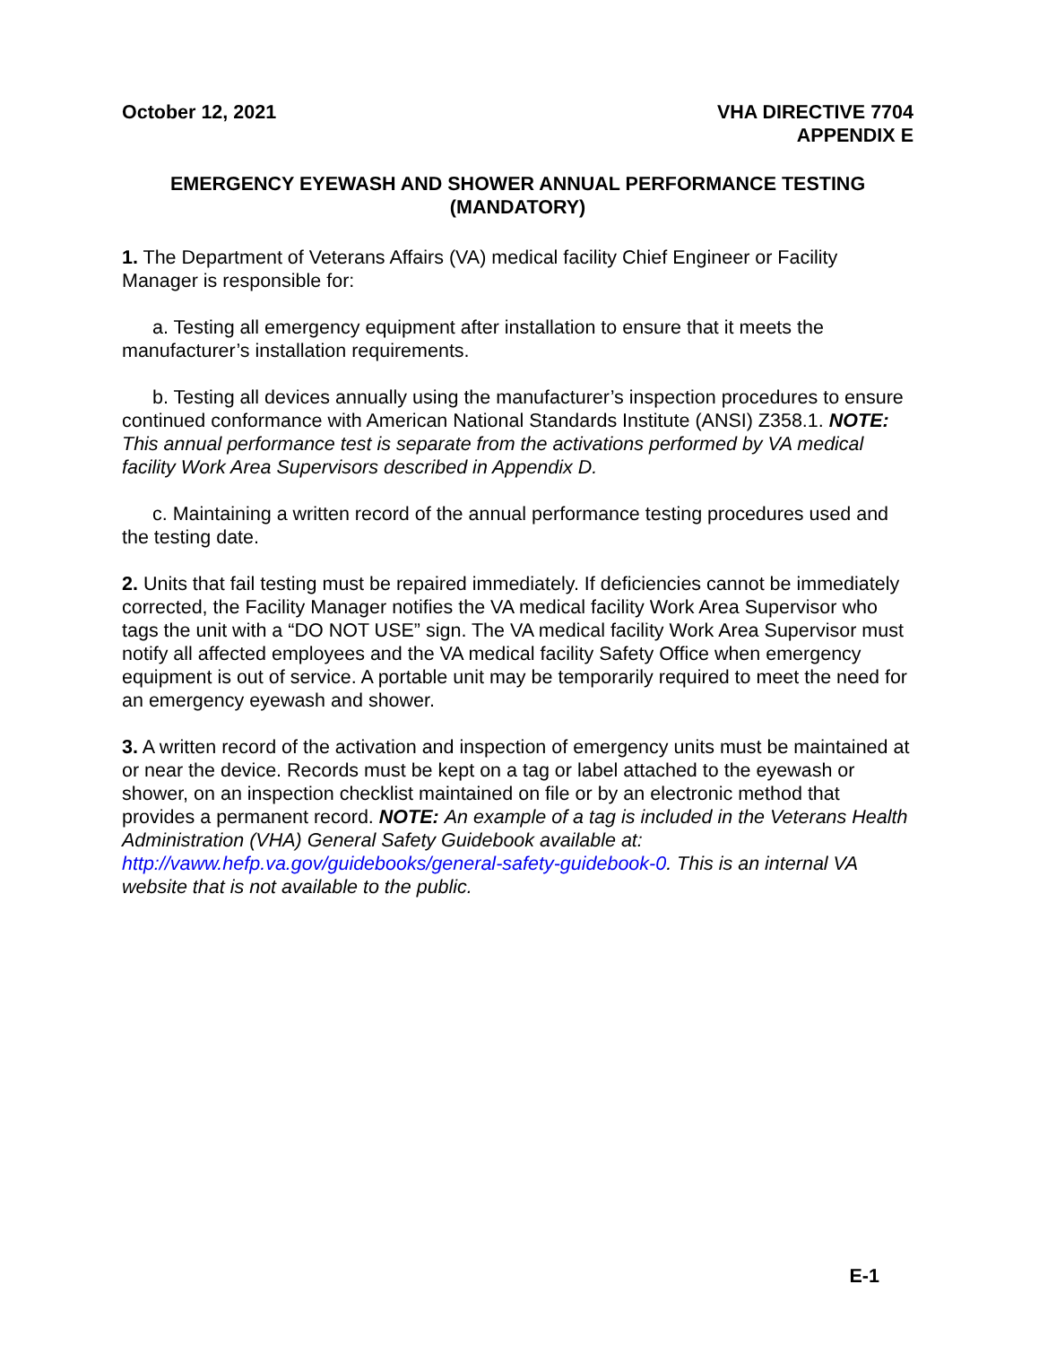October 12, 2021 VHA DIRECTIVE 7704
APPENDIX E
EMERGENCY EYEWASH AND SHOWER ANNUAL PERFORMANCE TESTING (MANDATORY)
1. The Department of Veterans Affairs (VA) medical facility Chief Engineer or Facility Manager is responsible for:
a. Testing all emergency equipment after installation to ensure that it meets the manufacturer’s installation requirements.
b. Testing all devices annually using the manufacturer’s inspection procedures to ensure continued conformance with American National Standards Institute (ANSI) Z358.1. NOTE: This annual performance test is separate from the activations performed by VA medical facility Work Area Supervisors described in Appendix D.
c. Maintaining a written record of the annual performance testing procedures used and the testing date.
2. Units that fail testing must be repaired immediately. If deficiencies cannot be immediately corrected, the Facility Manager notifies the VA medical facility Work Area Supervisor who tags the unit with a “DO NOT USE” sign. The VA medical facility Work Area Supervisor must notify all affected employees and the VA medical facility Safety Office when emergency equipment is out of service. A portable unit may be temporarily required to meet the need for an emergency eyewash and shower.
3. A written record of the activation and inspection of emergency units must be maintained at or near the device. Records must be kept on a tag or label attached to the eyewash or shower, on an inspection checklist maintained on file or by an electronic method that provides a permanent record. NOTE: An example of a tag is included in the Veterans Health Administration (VHA) General Safety Guidebook available at: http://vaww.hefp.va.gov/guidebooks/general-safety-guidebook-0. This is an internal VA website that is not available to the public.
E-1